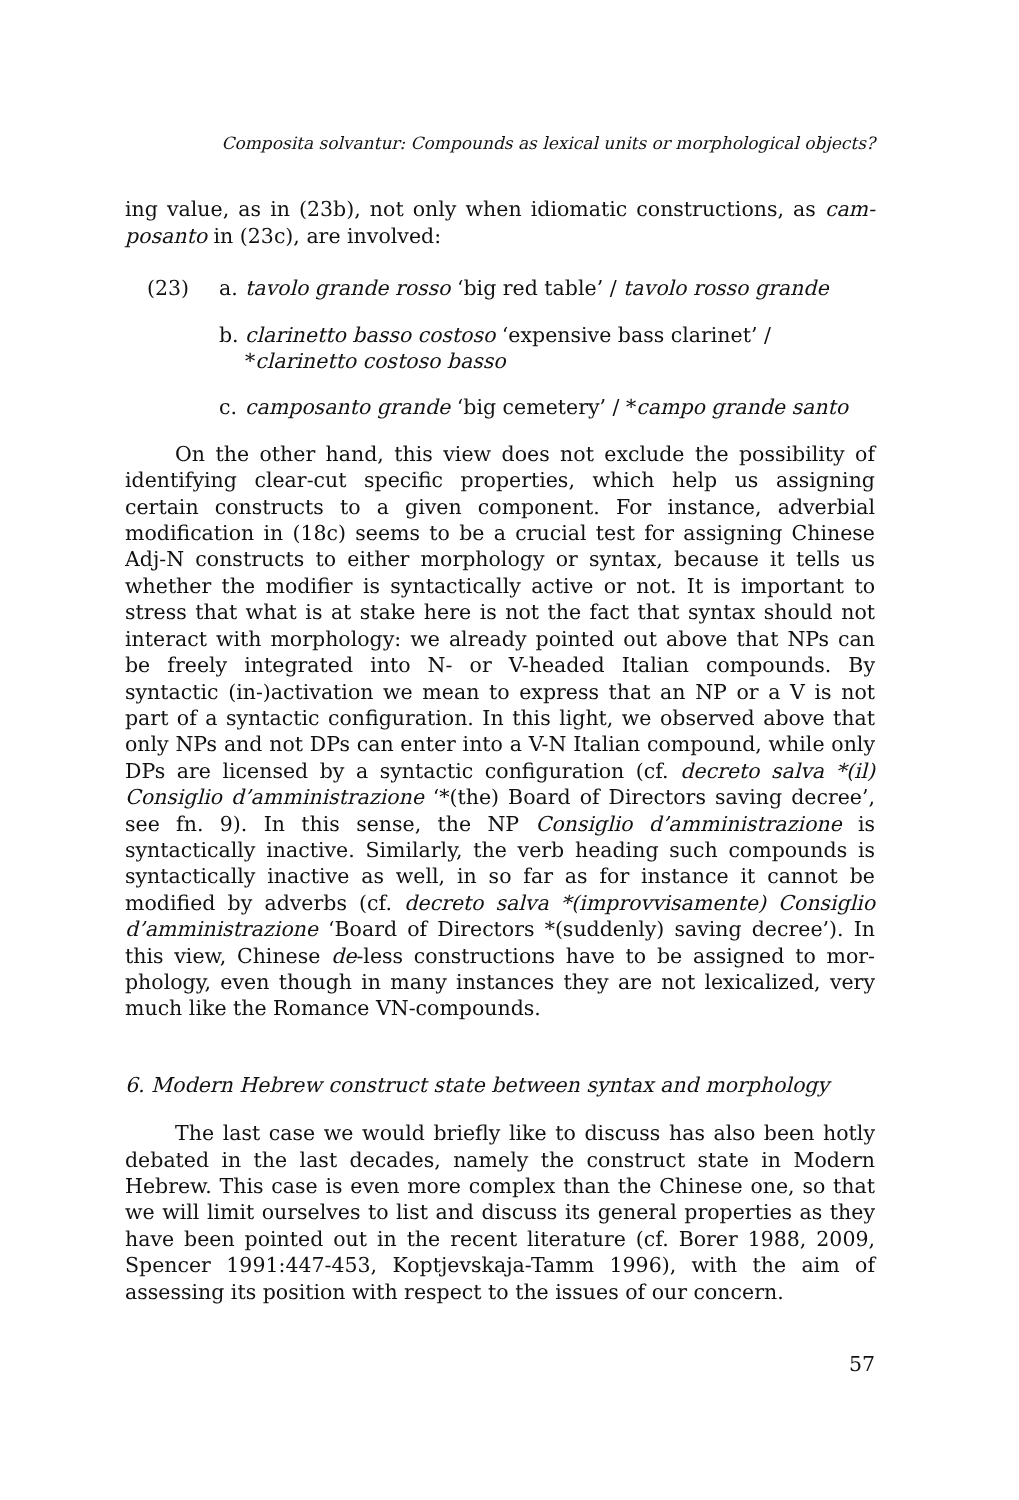Composita solvantur: Compounds as lexical units or morphological objects?
ing value, as in (23b), not only when idiomatic constructions, as cam-posanto in (23c), are involved:
(23) a. tavolo grande rosso ‘big red table’ / tavolo rosso grande
b. clarinetto basso costoso ‘expensive bass clarinet’ / *clarinetto costoso basso
c. camposanto grande ‘big cemetery’ / *campo grande santo
On the other hand, this view does not exclude the possibility of identifying clear-cut specific properties, which help us assigning certain constructs to a given component. For instance, adverbial modification in (18c) seems to be a crucial test for assigning Chinese Adj-N constructs to either morphology or syntax, because it tells us whether the modifier is syntactically active or not. It is important to stress that what is at stake here is not the fact that syntax should not interact with morphology: we already pointed out above that NPs can be freely integrated into N- or V-headed Italian compounds. By syntactic (in-)activation we mean to express that an NP or a V is not part of a syntactic configuration. In this light, we observed above that only NPs and not DPs can enter into a V-N Italian compound, while only DPs are licensed by a syntactic configuration (cf. decreto salva *(il) Consiglio d’amministrazione ‘*(the) Board of Directors saving decree’, see fn. 9). In this sense, the NP Consiglio d’amministrazione is syntactically inactive. Similarly, the verb heading such compounds is syntactically inactive as well, in so far as for instance it cannot be modified by adverbs (cf. decreto salva *(improvvisamente) Consiglio d’amministrazione ‘Board of Directors *(suddenly) saving decree’). In this view, Chinese de-less constructions have to be assigned to mor-phology, even though in many instances they are not lexicalized, very much like the Romance VN-compounds.
6. Modern Hebrew construct state between syntax and morphology
The last case we would briefly like to discuss has also been hotly debated in the last decades, namely the construct state in Modern Hebrew. This case is even more complex than the Chinese one, so that we will limit ourselves to list and discuss its general properties as they have been pointed out in the recent literature (cf. Borer 1988, 2009, Spencer 1991:447-453, Koptjevskaja-Tamm 1996), with the aim of assessing its position with respect to the issues of our concern.
57